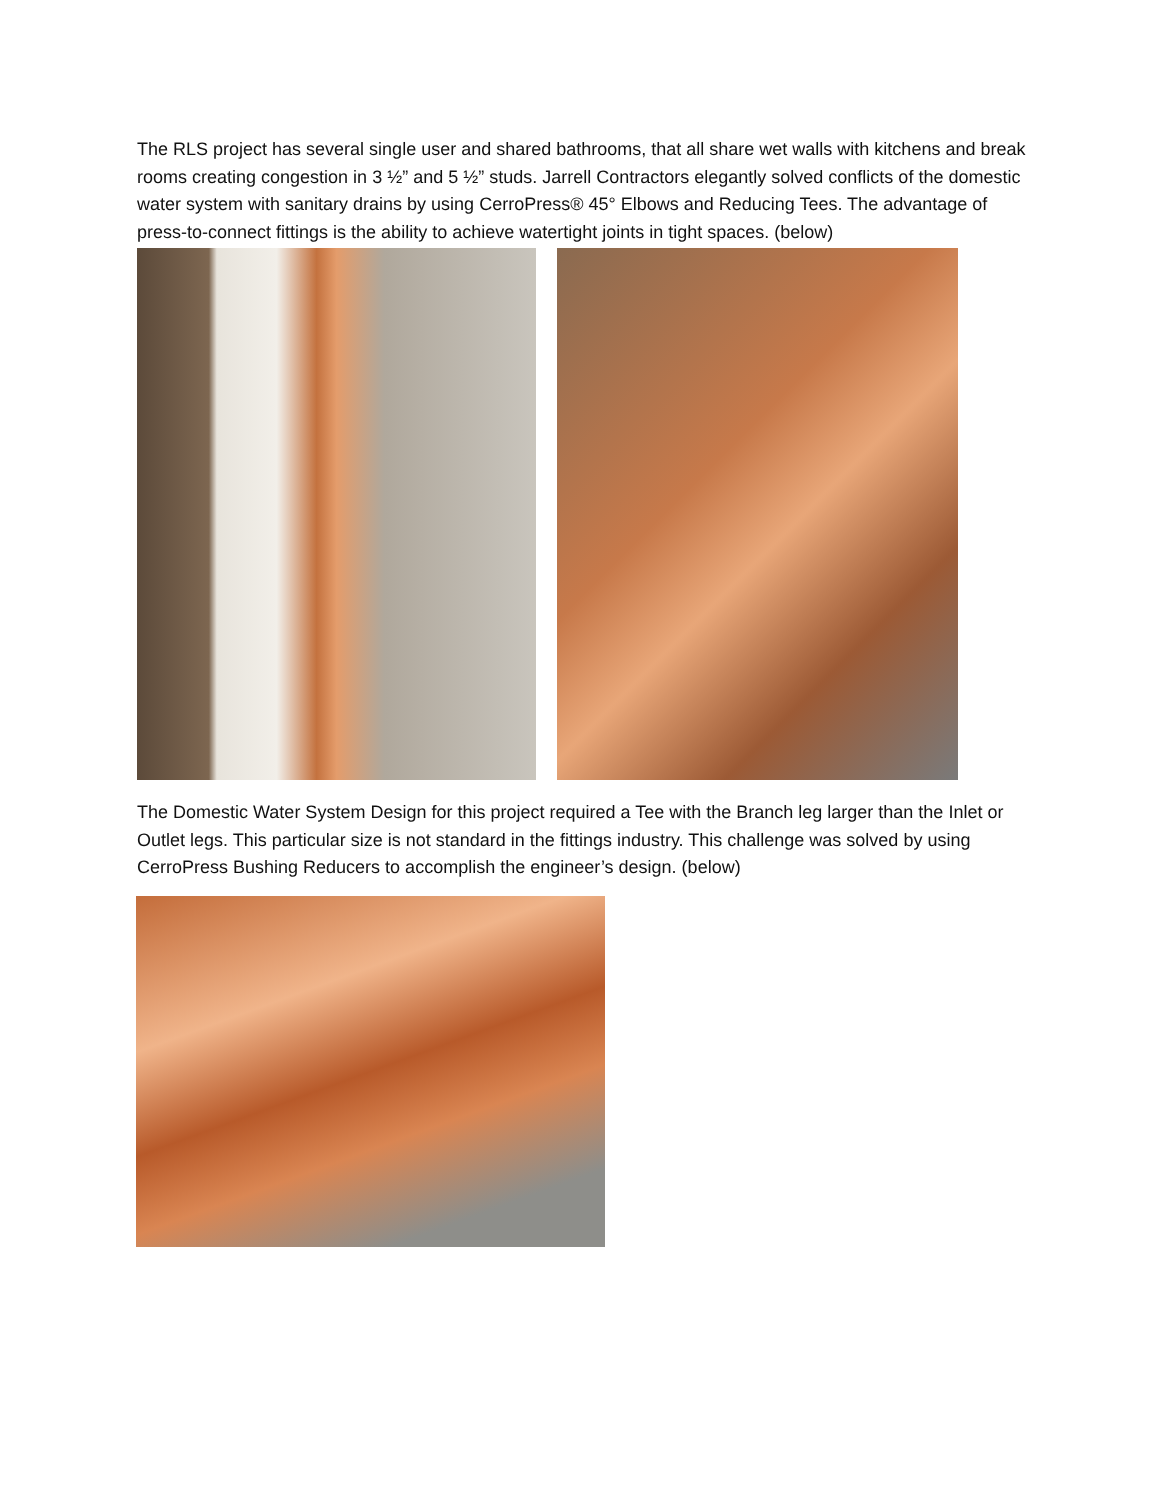The RLS project has several single user and shared bathrooms, that all share wet walls with kitchens and break rooms creating congestion in 3 ½” and 5 ½” studs. Jarrell Contractors elegantly solved conflicts of the domestic water system with sanitary drains by using CerroPress® 45° Elbows and Reducing Tees. The advantage of press-to-connect fittings is the ability to achieve watertight joints in tight spaces. (below)
The Domestic Water System Design for this project required a Tee with the Branch leg larger than the Inlet or Outlet legs. This particular size is not standard in the fittings industry. This challenge was solved by using CerroPress Bushing Reducers to accomplish the engineer’s design. (below)